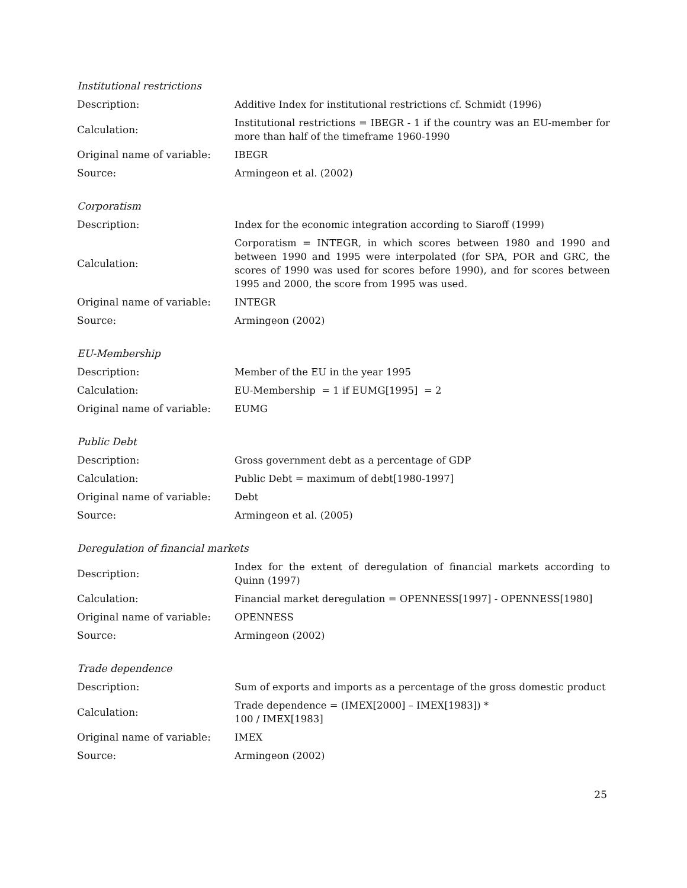Institutional restrictions
| Description: | Additive Index for institutional restrictions cf. Schmidt (1996) |
| Calculation: | Institutional restrictions = IBEGR - 1 if the country was an EU-member for more than half of the timeframe 1960-1990 |
| Original name of variable: | IBEGR |
| Source: | Armingeon et al. (2002) |
Corporatism
| Description: | Index for the economic integration according to Siaroff (1999) |
| Calculation: | Corporatism = INTEGR, in which scores between 1980 and 1990 and between 1990 and 1995 were interpolated (for SPA, POR and GRC, the scores of 1990 was used for scores before 1990), and for scores between 1995 and 2000, the score from 1995 was used. |
| Original name of variable: | INTEGR |
| Source: | Armingeon (2002) |
EU-Membership
| Description: | Member of the EU in the year 1995 |
| Calculation: | EU-Membership = 1 if EUMG[1995] = 2 |
| Original name of variable: | EUMG |
Public Debt
| Description: | Gross government debt as a percentage of GDP |
| Calculation: | Public Debt = maximum of debt[1980-1997] |
| Original name of variable: | Debt |
| Source: | Armingeon et al. (2005) |
Deregulation of financial markets
| Description: | Index for the extent of deregulation of financial markets according to Quinn (1997) |
| Calculation: | Financial market deregulation = OPENNESS[1997] - OPENNESS[1980] |
| Original name of variable: | OPENNESS |
| Source: | Armingeon (2002) |
Trade dependence
| Description: | Sum of exports and imports as a percentage of the gross domestic product |
| Calculation: | Trade dependence = (IMEX[2000] – IMEX[1983]) * 100 / IMEX[1983] |
| Original name of variable: | IMEX |
| Source: | Armingeon (2002) |
25